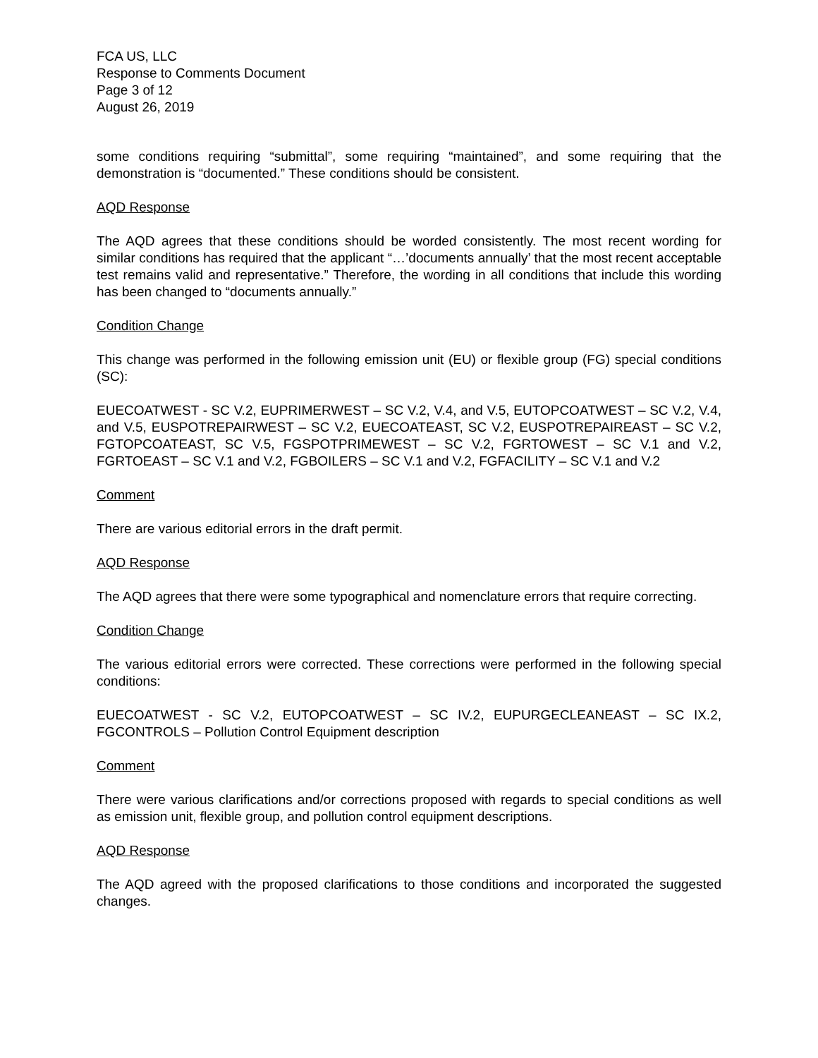FCA US, LLC
Response to Comments Document
Page 3 of 12
August 26, 2019
some conditions requiring “submittal”, some requiring “maintained”, and some requiring that the demonstration is “documented.” These conditions should be consistent.
AQD Response
The AQD agrees that these conditions should be worded consistently. The most recent wording for similar conditions has required that the applicant “…’documents annually’ that the most recent acceptable test remains valid and representative.” Therefore, the wording in all conditions that include this wording has been changed to “documents annually.”
Condition Change
This change was performed in the following emission unit (EU) or flexible group (FG) special conditions (SC):
EUECOATWEST - SC V.2, EUPRIMERWEST – SC V.2, V.4, and V.5, EUTOPCOATWEST – SC V.2, V.4, and V.5, EUSPOTREPAIRWEST – SC V.2, EUECOATEAST, SC V.2, EUSPOTREPAIREAST – SC V.2, FGTOPCOATEAST, SC V.5, FGSPOTPRIMEWEST – SC V.2, FGRTOWEST – SC V.1 and V.2, FGRTOEAST – SC V.1 and V.2, FGBOILERS – SC V.1 and V.2, FGFACILITY – SC V.1 and V.2
Comment
There are various editorial errors in the draft permit.
AQD Response
The AQD agrees that there were some typographical and nomenclature errors that require correcting.
Condition Change
The various editorial errors were corrected. These corrections were performed in the following special conditions:
EUECOATWEST - SC V.2, EUTOPCOATWEST – SC IV.2, EUPURGECLEANEAST – SC IX.2, FGCONTROLS – Pollution Control Equipment description
Comment
There were various clarifications and/or corrections proposed with regards to special conditions as well as emission unit, flexible group, and pollution control equipment descriptions.
AQD Response
The AQD agreed with the proposed clarifications to those conditions and incorporated the suggested changes.